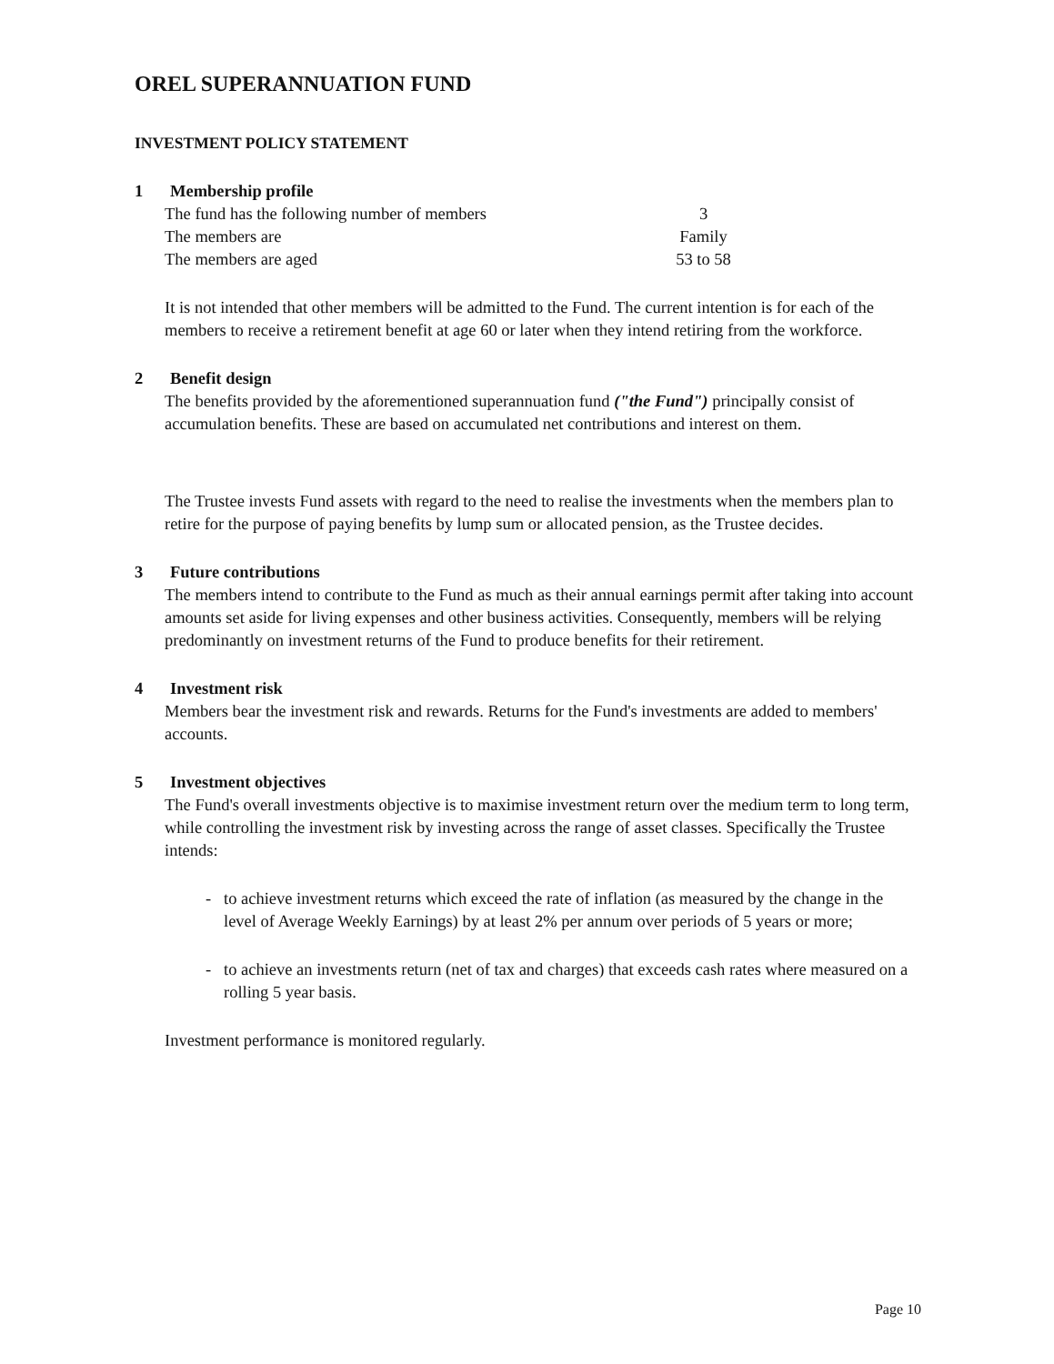OREL SUPERANNUATION FUND
INVESTMENT POLICY STATEMENT
1 Membership profile
| The fund has the following number of members | 3 |
| The members are | Family |
| The members are aged | 53 to 58 |
It is not intended that other members will be admitted to the Fund. The current intention is for each of the members to receive a retirement benefit at age 60 or later when they intend retiring from the workforce.
2 Benefit design
The benefits provided by the aforementioned superannuation fund ("the Fund") principally consist of accumulation benefits. These are based on accumulated net contributions and interest on them.
The Trustee invests Fund assets with regard to the need to realise the investments when the members plan to retire for the purpose of paying benefits by lump sum or allocated pension, as the Trustee decides.
3 Future contributions
The members intend to contribute to the Fund as much as their annual earnings permit after taking into account amounts set aside for living expenses and other business activities. Consequently, members will be relying predominantly on investment returns of the Fund to produce benefits for their retirement.
4 Investment risk
Members bear the investment risk and rewards. Returns for the Fund's investments are added to members' accounts.
5 Investment objectives
The Fund's overall investments objective is to maximise investment return over the medium term to long term, while controlling the investment risk by investing across the range of asset classes. Specifically the Trustee intends:
- to achieve investment returns which exceed the rate of inflation (as measured by the change in the level of Average Weekly Earnings) by at least 2% per annum over periods of 5 years or more;
- to achieve an investments return (net of tax and charges) that exceeds cash rates where measured on a rolling 5 year basis.
Investment performance is monitored regularly.
Page 10